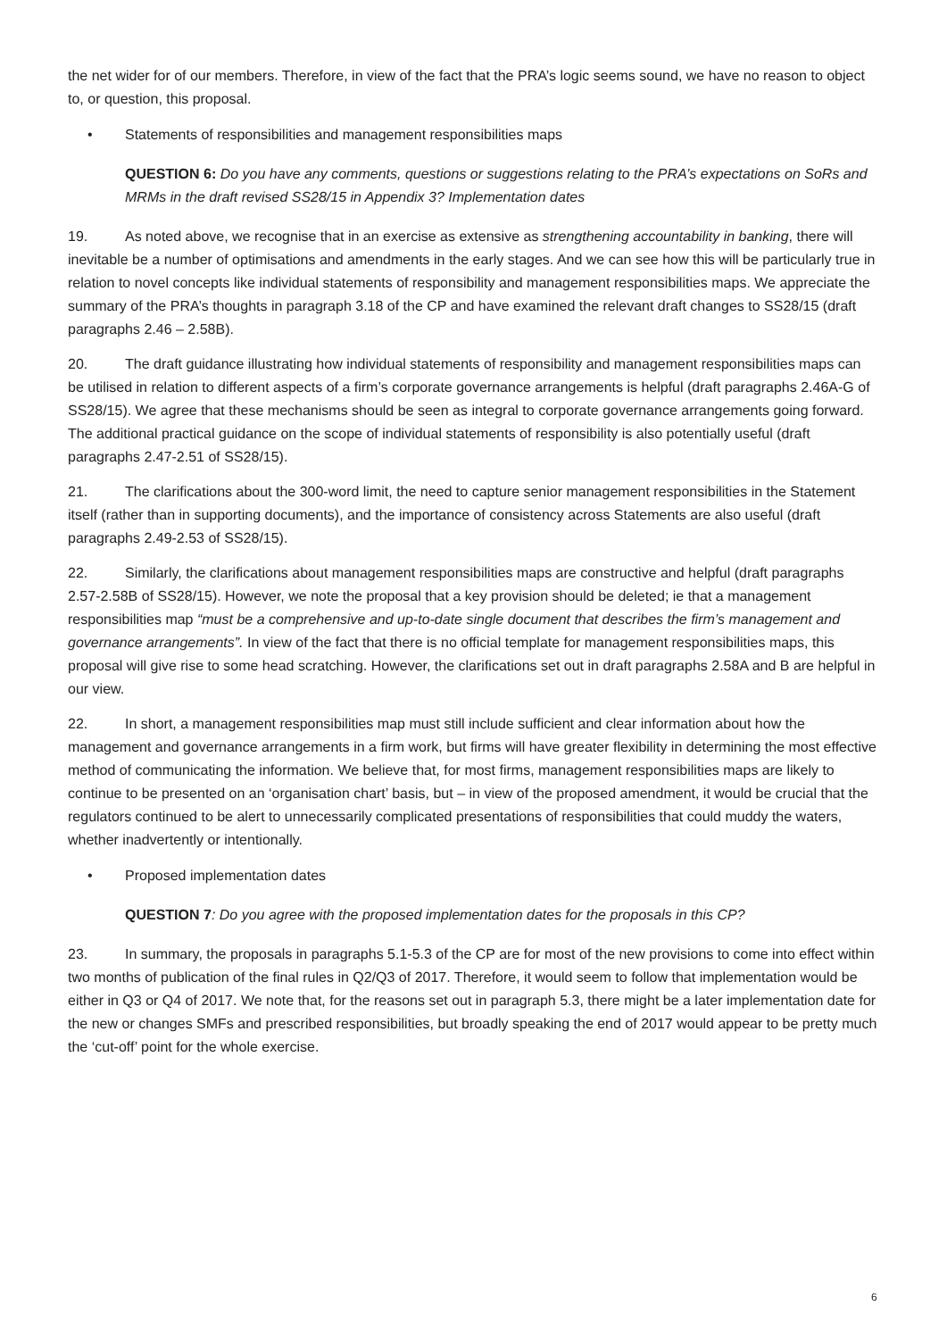the net wider for of our members. Therefore, in view of the fact that the PRA’s logic seems sound, we have no reason to object to, or question, this proposal.
• Statements of responsibilities and management responsibilities maps
QUESTION 6: Do you have any comments, questions or suggestions relating to the PRA’s expectations on SoRs and MRMs in the draft revised SS28/15 in Appendix 3? Implementation dates
19. As noted above, we recognise that in an exercise as extensive as strengthening accountability in banking, there will inevitable be a number of optimisations and amendments in the early stages. And we can see how this will be particularly true in relation to novel concepts like individual statements of responsibility and management responsibilities maps. We appreciate the summary of the PRA’s thoughts in paragraph 3.18 of the CP and have examined the relevant draft changes to SS28/15 (draft paragraphs 2.46 – 2.58B).
20. The draft guidance illustrating how individual statements of responsibility and management responsibilities maps can be utilised in relation to different aspects of a firm’s corporate governance arrangements is helpful (draft paragraphs 2.46A-G of SS28/15). We agree that these mechanisms should be seen as integral to corporate governance arrangements going forward. The additional practical guidance on the scope of individual statements of responsibility is also potentially useful (draft paragraphs 2.47-2.51 of SS28/15).
21. The clarifications about the 300-word limit, the need to capture senior management responsibilities in the Statement itself (rather than in supporting documents), and the importance of consistency across Statements are also useful (draft paragraphs 2.49-2.53 of SS28/15).
22. Similarly, the clarifications about management responsibilities maps are constructive and helpful (draft paragraphs 2.57-2.58B of SS28/15). However, we note the proposal that a key provision should be deleted; ie that a management responsibilities map “must be a comprehensive and up-to-date single document that describes the firm’s management and governance arrangements”. In view of the fact that there is no official template for management responsibilities maps, this proposal will give rise to some head scratching. However, the clarifications set out in draft paragraphs 2.58A and B are helpful in our view.
22. In short, a management responsibilities map must still include sufficient and clear information about how the management and governance arrangements in a firm work, but firms will have greater flexibility in determining the most effective method of communicating the information. We believe that, for most firms, management responsibilities maps are likely to continue to be presented on an ‘organisation chart’ basis, but – in view of the proposed amendment, it would be crucial that the regulators continued to be alert to unnecessarily complicated presentations of responsibilities that could muddy the waters, whether inadvertently or intentionally.
• Proposed implementation dates
QUESTION 7: Do you agree with the proposed implementation dates for the proposals in this CP?
23. In summary, the proposals in paragraphs 5.1-5.3 of the CP are for most of the new provisions to come into effect within two months of publication of the final rules in Q2/Q3 of 2017. Therefore, it would seem to follow that implementation would be either in Q3 or Q4 of 2017. We note that, for the reasons set out in paragraph 5.3, there might be a later implementation date for the new or changes SMFs and prescribed responsibilities, but broadly speaking the end of 2017 would appear to be pretty much the ‘cut-off’ point for the whole exercise.
6